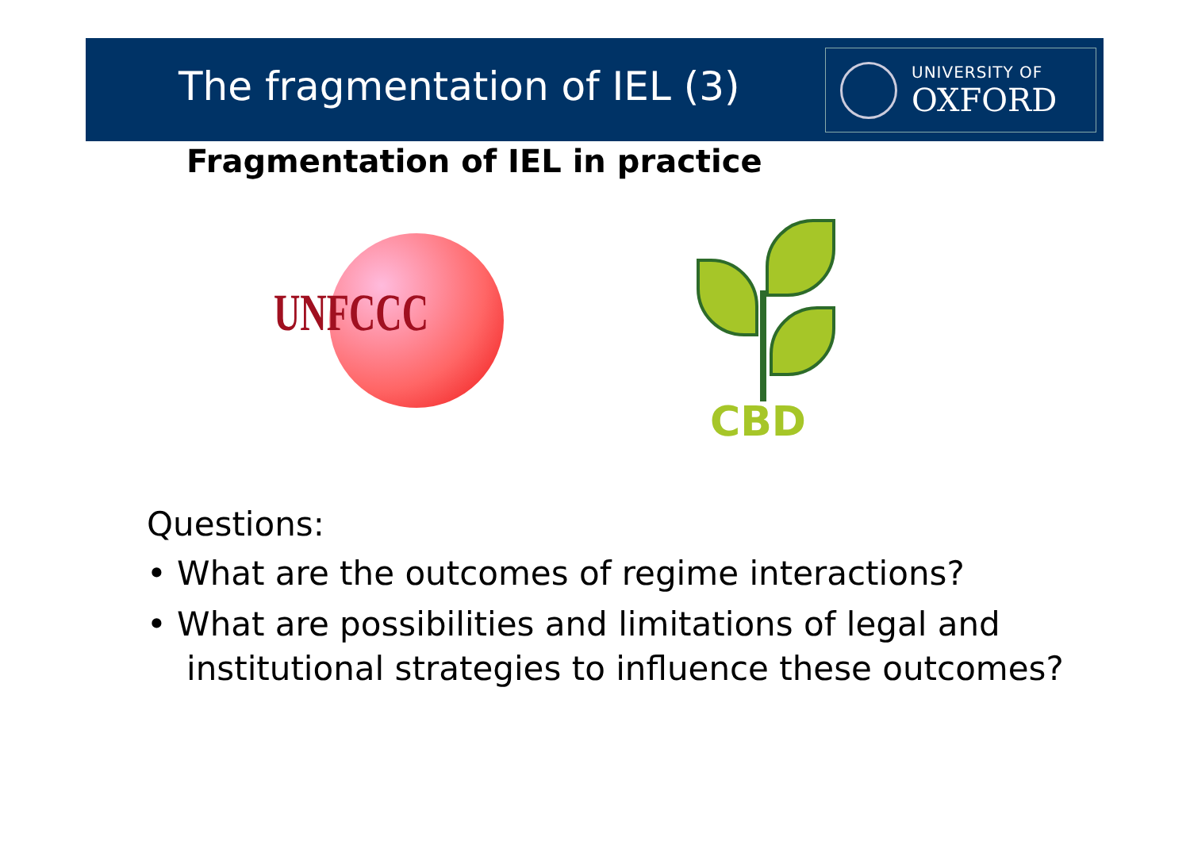The fragmentation of IEL (3)
UNIVERSITY OF
OXFORD
Fragmentation of IEL in practice
UNFCCC
CBD
Questions:
• What are the outcomes of regime interactions?
• What are possibilities and limitations of legal and institutional strategies to influence these outcomes?